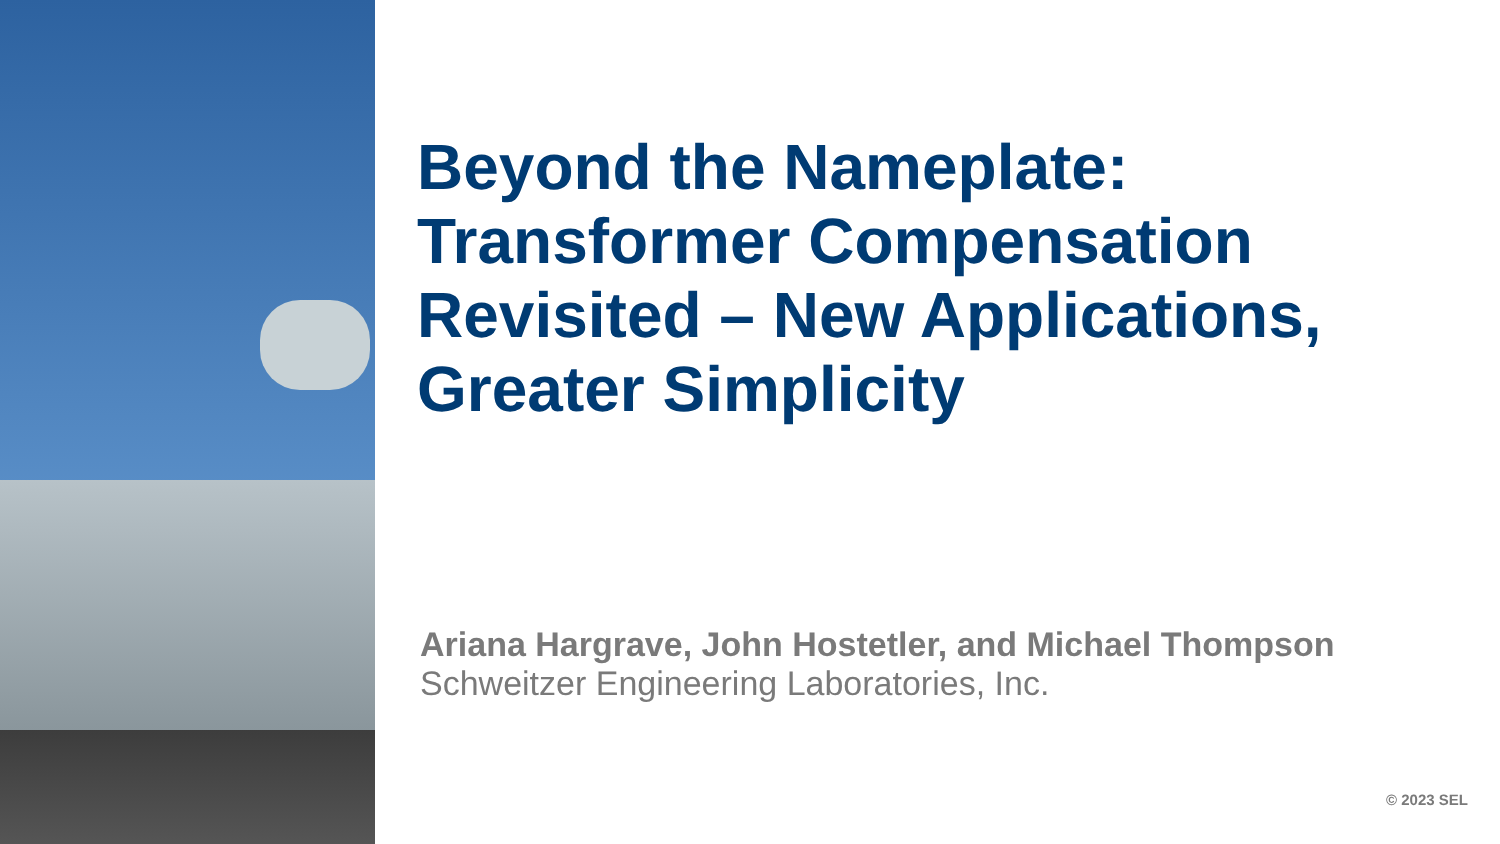Beyond the Nameplate: Transformer Compensation Revisited – New Applications, Greater Simplicity
Ariana Hargrave, John Hostetler, and Michael Thompson
Schweitzer Engineering Laboratories, Inc.
© 2023 SEL